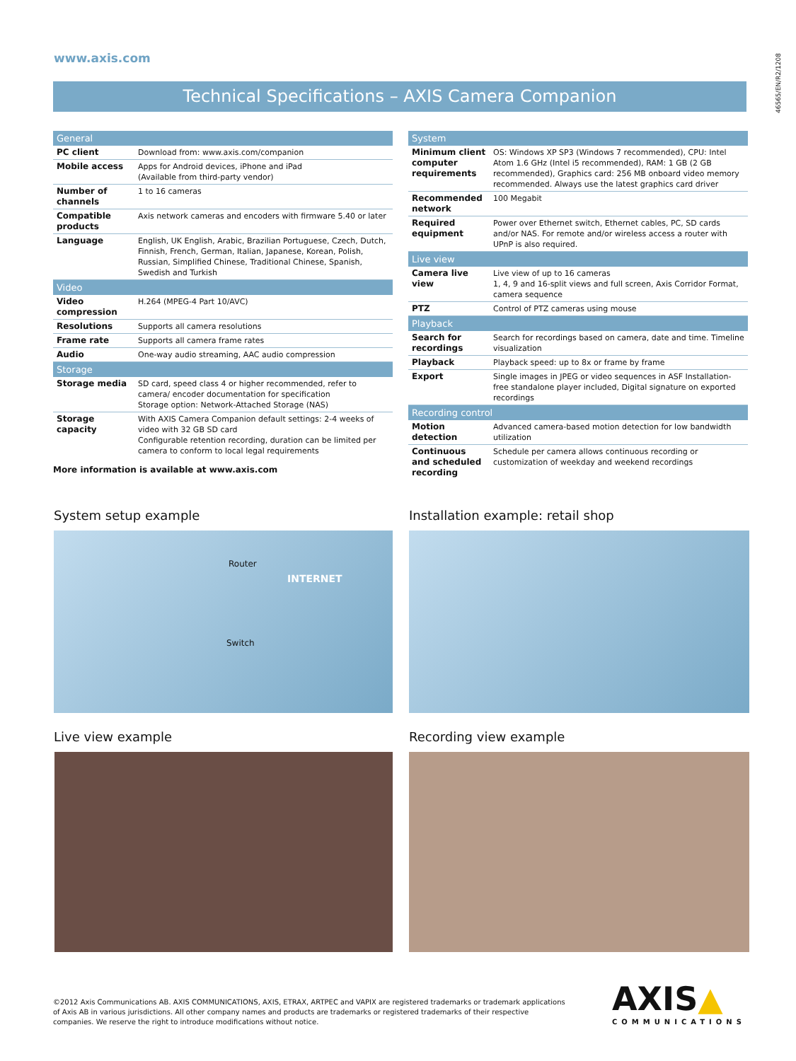www.axis.com
46565/EN/R2/1208
Technical Specifications – AXIS Camera Companion
| General | |
| --- | --- |
| PC client | Download from: www.axis.com/companion |
| Mobile access | Apps for Android devices, iPhone and iPad (Available from third-party vendor) |
| Number of channels | 1 to 16 cameras |
| Compatible products | Axis network cameras and encoders with firmware 5.40 or later |
| Language | English, UK English, Arabic, Brazilian Portuguese, Czech, Dutch, Finnish, French, German, Italian, Japanese, Korean, Polish, Russian, Simplified Chinese, Traditional Chinese, Spanish, Swedish and Turkish |
| Video | |
| Video compression | H.264 (MPEG-4 Part 10/AVC) |
| Resolutions | Supports all camera resolutions |
| Frame rate | Supports all camera frame rates |
| Audio | One-way audio streaming, AAC audio compression |
| Storage | |
| Storage media | SD card, speed class 4 or higher recommended, refer to camera/ encoder documentation for specification Storage option: Network-Attached Storage (NAS) |
| Storage capacity | With AXIS Camera Companion default settings: 2-4 weeks of video with 32 GB SD card Configurable retention recording, duration can be limited per camera to conform to local legal requirements |
More information is available at www.axis.com
| System | |
| --- | --- |
| Minimum client computer requirements | OS: Windows XP SP3 (Windows 7 recommended), CPU: Intel Atom 1.6 GHz (Intel i5 recommended), RAM: 1 GB (2 GB recommended), Graphics card: 256 MB onboard video memory recommended. Always use the latest graphics card driver |
| Recommended network | 100 Megabit |
| Required equipment | Power over Ethernet switch, Ethernet cables, PC, SD cards and/or NAS. For remote and/or wireless access a router with UPnP is also required. |
| Live view | |
| Camera live view | Live view of up to 16 cameras 1, 4, 9 and 16-split views and full screen, Axis Corridor Format, camera sequence |
| PTZ | Control of PTZ cameras using mouse |
| Playback | |
| Search for recordings | Search for recordings based on camera, date and time. Timeline visualization |
| Playback | Playback speed: up to 8x or frame by frame |
| Export | Single images in JPEG or video sequences in ASF Installation-free standalone player included, Digital signature on exported recordings |
| Recording control | |
| Motion detection | Advanced camera-based motion detection for low bandwidth utilization |
| Continuous and scheduled recording | Schedule per camera allows continuous recording or customization of weekday and weekend recordings |
System setup example
Installation example: retail shop
Router
INTERNET
Switch
Live view example Recording view example
©2012 Axis Communications AB. AXIS COMMUNICATIONS, AXIS, ETRAX, ARTPEC and VAPIX are registered trademarks or trademark applications of Axis AB in various jurisdictions. All other company names and products are trademarks or registered trademarks of their respective companies. We reserve the right to introduce modifications without notice.
AXIS▲
COMMUNICATIONS